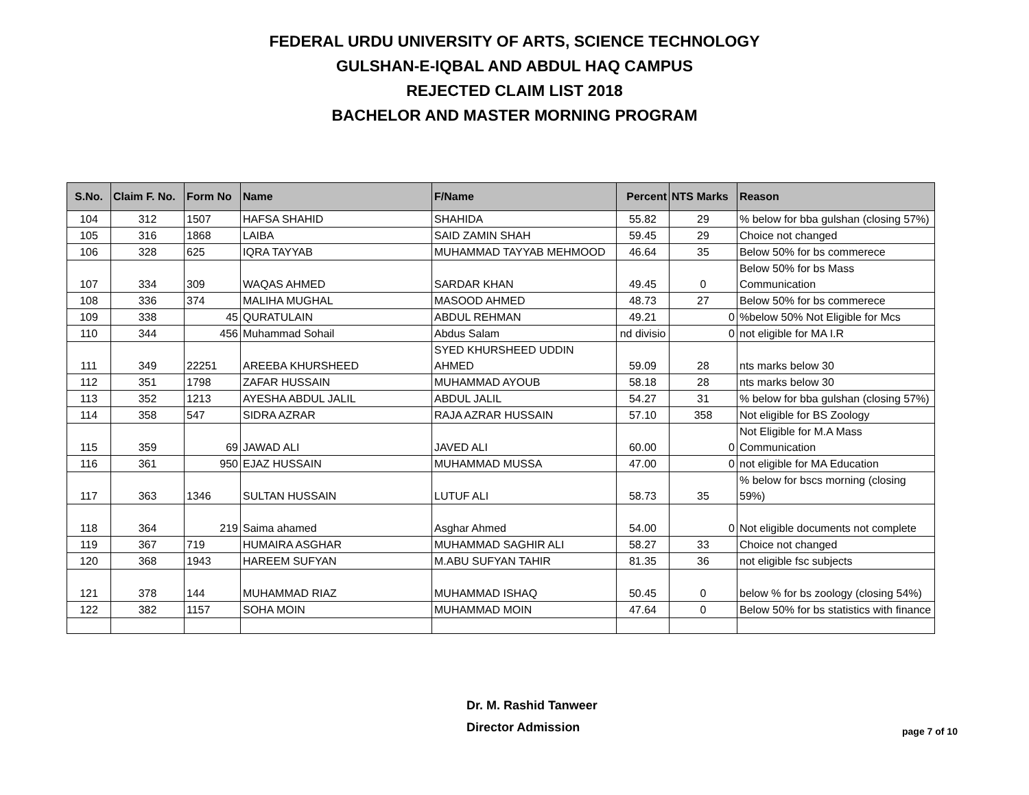FEDERAL URDU UNIVERSITY OF ARTS, SCIENCE TECHNOLOGY
GULSHAN-E-IQBAL AND ABDUL HAQ CAMPUS
REJECTED CLAIM LIST 2018
BACHELOR AND MASTER MORNING PROGRAM
| S.No. | Claim F. No. | Form No | Name | F/Name | Percent | NTS Marks | Reason |
| --- | --- | --- | --- | --- | --- | --- | --- |
| 104 | 312 | 1507 | HAFSA SHAHID | SHAHIDA | 55.82 | 29 | % below for bba gulshan (closing 57%) |
| 105 | 316 | 1868 | LAIBA | SAID ZAMIN SHAH | 59.45 | 29 | Choice not changed |
| 106 | 328 | 625 | IQRA TAYYAB | MUHAMMAD TAYYAB MEHMOOD | 46.64 | 35 | Below 50% for bs commerece |
| 107 | 334 | 309 | WAQAS AHMED | SARDAR KHAN | 49.45 | 0 | Below 50% for bs Mass Communication |
| 108 | 336 | 374 | MALIHA MUGHAL | MASOOD AHMED | 48.73 | 27 | Below 50% for bs commerece |
| 109 | 338 | 45 | QURATULAIN | ABDUL REHMAN | 49.21 | 0 | %below 50% Not Eligible for Mcs |
| 110 | 344 | 456 | Muhammad Sohail | Abdus Salam | nd divisio | 0 | not eligible for MA I.R |
| 111 | 349 | 22251 | AREEBA KHURSHEED | SYED KHURSHEED UDDIN AHMED | 59.09 | 28 | nts marks below 30 |
| 112 | 351 | 1798 | ZAFAR HUSSAIN | MUHAMMAD AYOUB | 58.18 | 28 | nts marks below 30 |
| 113 | 352 | 1213 | AYESHA ABDUL JALIL | ABDUL JALIL | 54.27 | 31 | % below for bba gulshan (closing 57%) |
| 114 | 358 | 547 | SIDRA AZRAR | RAJA AZRAR HUSSAIN | 57.10 | 358 | Not eligible for BS Zoology |
| 115 | 359 | 69 | JAWAD ALI | JAVED ALI | 60.00 | 0 | Not Eligible for M.A Mass Communication |
| 116 | 361 | 950 | EJAZ HUSSAIN | MUHAMMAD MUSSA | 47.00 | 0 | not eligible for MA Education |
| 117 | 363 | 1346 | SULTAN HUSSAIN | LUTUF ALI | 58.73 | 35 | % below for bscs morning (closing 59%) |
| 118 | 364 | 219 | Saima ahamed | Asghar Ahmed | 54.00 | 0 | Not eligible documents not complete |
| 119 | 367 | 719 | HUMAIRA ASGHAR | MUHAMMAD SAGHIR ALI | 58.27 | 33 | Choice not changed |
| 120 | 368 | 1943 | HAREEM SUFYAN | M.ABU SUFYAN TAHIR | 81.35 | 36 | not eligible fsc subjects |
| 121 | 378 | 144 | MUHAMMAD RIAZ | MUHAMMAD ISHAQ | 50.45 | 0 | below % for bs zoology (closing 54%) |
| 122 | 382 | 1157 | SOHA MOIN | MUHAMMAD MOIN | 47.64 | 0 | Below 50% for bs statistics with finance |
Dr. M. Rashid Tanweer
Director Admission
page 7 of 10